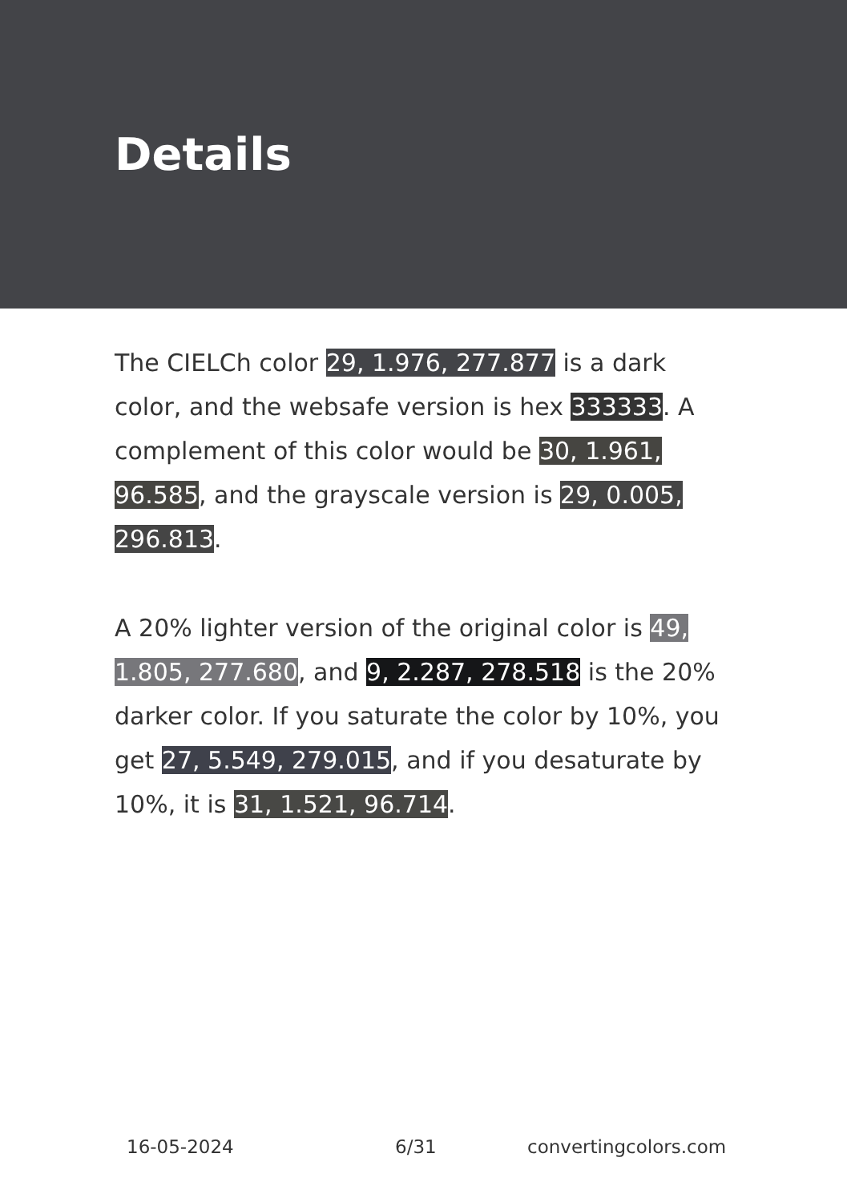Details
The CIELCh color 29, 1.976, 277.877 is a dark color, and the websafe version is hex 333333. A complement of this color would be 30, 1.961, 96.585, and the grayscale version is 29, 0.005, 296.813.
A 20% lighter version of the original color is 49, 1.805, 277.680, and 9, 2.287, 278.518 is the 20% darker color. If you saturate the color by 10%, you get 27, 5.549, 279.015, and if you desaturate by 10%, it is 31, 1.521, 96.714.
16-05-2024 6/31 convertingcolors.com